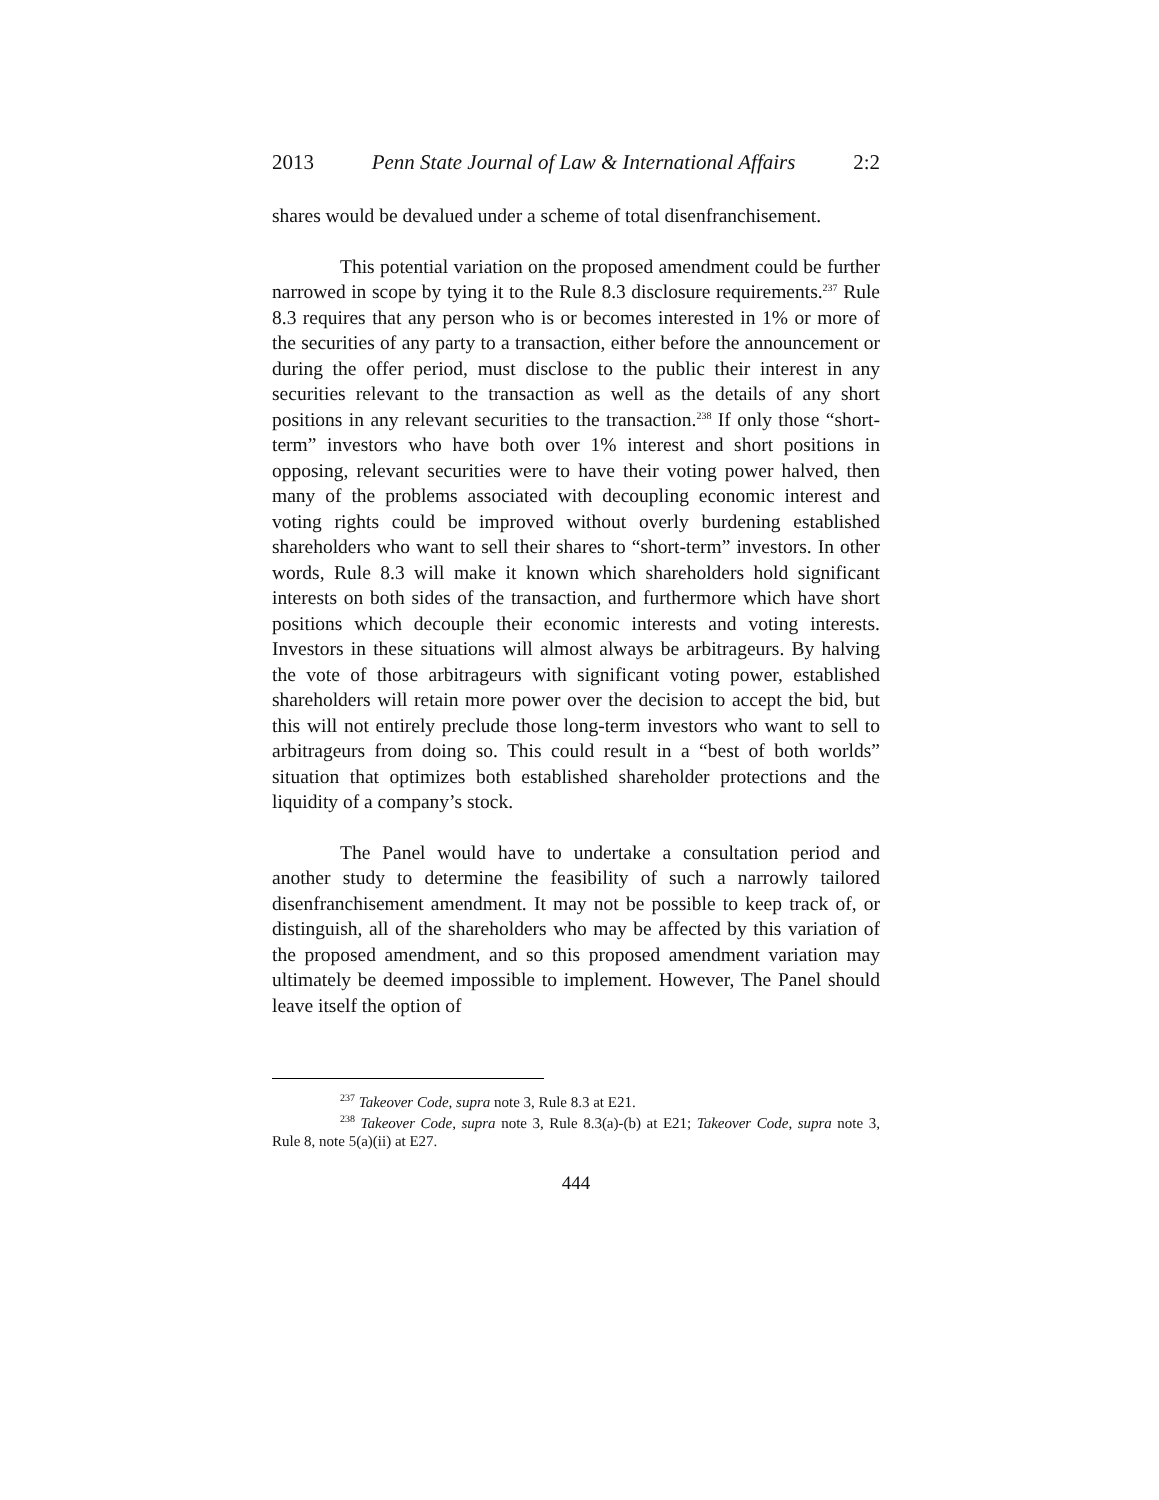2013 Penn State Journal of Law & International Affairs 2:2
shares would be devalued under a scheme of total disenfranchisement.
This potential variation on the proposed amendment could be further narrowed in scope by tying it to the Rule 8.3 disclosure requirements.<sup>237</sup> Rule 8.3 requires that any person who is or becomes interested in 1% or more of the securities of any party to a transaction, either before the announcement or during the offer period, must disclose to the public their interest in any securities relevant to the transaction as well as the details of any short positions in any relevant securities to the transaction.<sup>238</sup> If only those “short-term” investors who have both over 1% interest and short positions in opposing, relevant securities were to have their voting power halved, then many of the problems associated with decoupling economic interest and voting rights could be improved without overly burdening established shareholders who want to sell their shares to “short-term” investors. In other words, Rule 8.3 will make it known which shareholders hold significant interests on both sides of the transaction, and furthermore which have short positions which decouple their economic interests and voting interests. Investors in these situations will almost always be arbitrageurs. By halving the vote of those arbitrageurs with significant voting power, established shareholders will retain more power over the decision to accept the bid, but this will not entirely preclude those long-term investors who want to sell to arbitrageurs from doing so. This could result in a “best of both worlds” situation that optimizes both established shareholder protections and the liquidity of a company’s stock.
The Panel would have to undertake a consultation period and another study to determine the feasibility of such a narrowly tailored disenfranchisement amendment. It may not be possible to keep track of, or distinguish, all of the shareholders who may be affected by this variation of the proposed amendment, and so this proposed amendment variation may ultimately be deemed impossible to implement. However, The Panel should leave itself the option of
<sup>237</sup> Takeover Code, supra note 3, Rule 8.3 at E21.
<sup>238</sup> Takeover Code, supra note 3, Rule 8.3(a)-(b) at E21; Takeover Code, supra note 3, Rule 8, note 5(a)(ii) at E27.
444